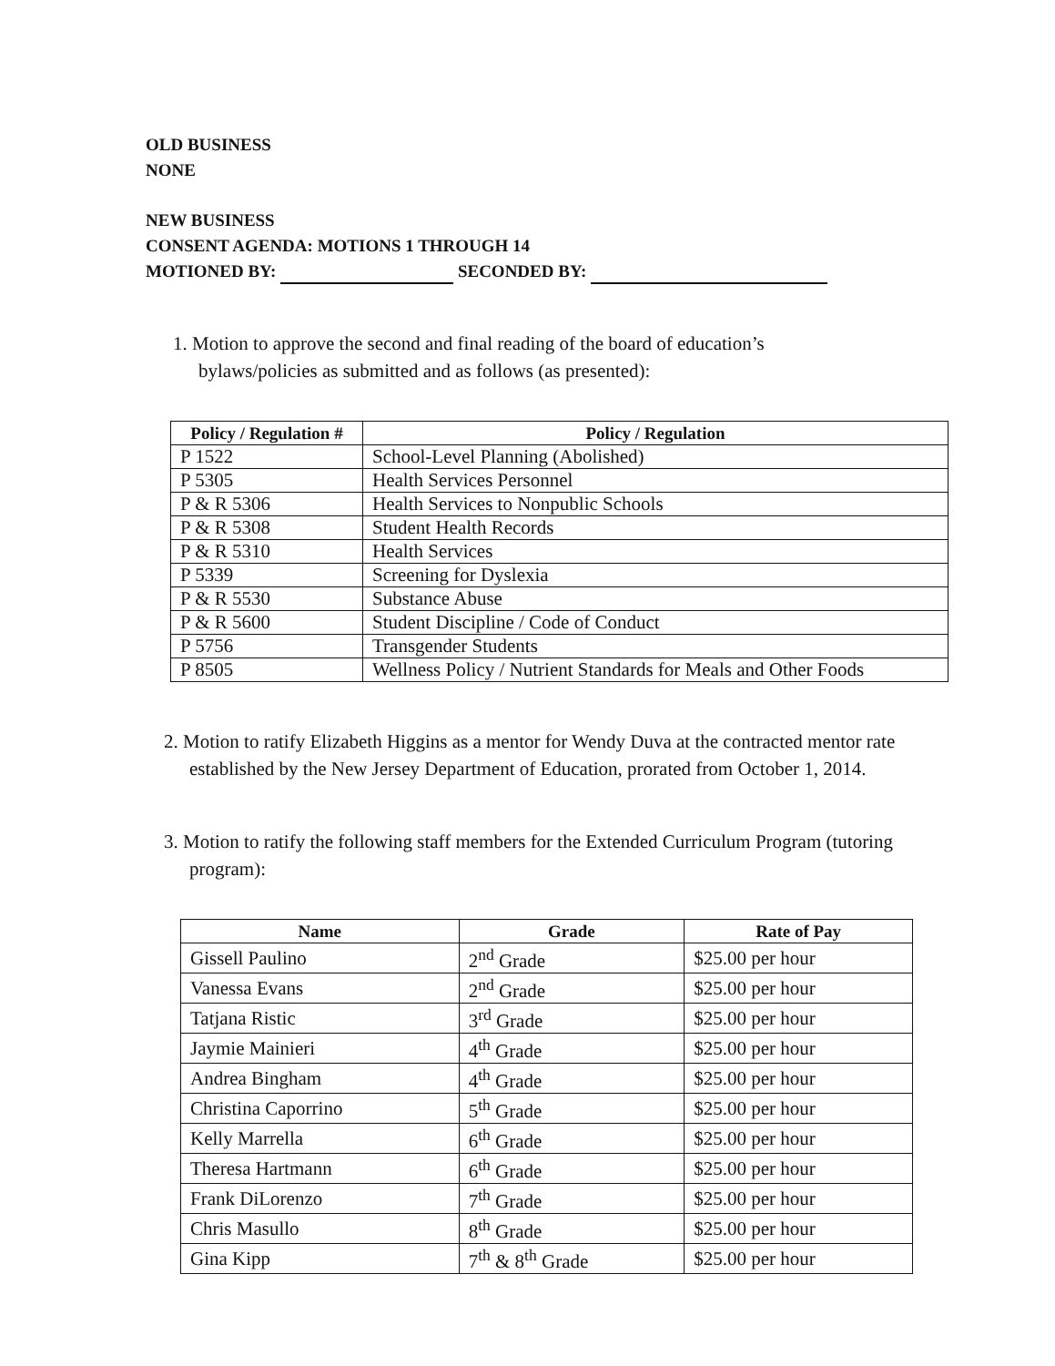OLD BUSINESS
NONE
NEW BUSINESS
CONSENT AGENDA: MOTIONS 1 THROUGH 14
MOTIONED BY: SECONDED BY:
1. Motion to approve the second and final reading of the board of education’s bylaws/policies as submitted and as follows (as presented):
| Policy / Regulation # | Policy / Regulation |
| --- | --- |
| P 1522 | School-Level Planning (Abolished) |
| P 5305 | Health Services Personnel |
| P & R 5306 | Health Services to Nonpublic Schools |
| P & R 5308 | Student Health Records |
| P & R 5310 | Health Services |
| P 5339 | Screening for Dyslexia |
| P & R 5530 | Substance Abuse |
| P & R 5600 | Student Discipline / Code of Conduct |
| P 5756 | Transgender Students |
| P 8505 | Wellness Policy / Nutrient Standards for Meals and Other Foods |
2. Motion to ratify Elizabeth Higgins as a mentor for Wendy Duva at the contracted mentor rate established by the New Jersey Department of Education, prorated from October 1, 2014.
3. Motion to ratify the following staff members for the Extended Curriculum Program (tutoring program):
| Name | Grade | Rate of Pay |
| --- | --- | --- |
| Gissell Paulino | 2<sup>nd</sup> Grade | $25.00 per hour |
| Vanessa Evans | 2<sup>nd</sup> Grade | $25.00 per hour |
| Tatjana Ristic | 3<sup>rd</sup> Grade | $25.00 per hour |
| Jaymie Mainieri | 4<sup>th</sup> Grade | $25.00 per hour |
| Andrea Bingham | 4<sup>th</sup> Grade | $25.00 per hour |
| Christina Caporrino | 5<sup>th</sup> Grade | $25.00 per hour |
| Kelly Marrella | 6<sup>th</sup> Grade | $25.00 per hour |
| Theresa Hartmann | 6<sup>th</sup> Grade | $25.00 per hour |
| Frank DiLorenzo | 7<sup>th</sup> Grade | $25.00 per hour |
| Chris Masullo | 8<sup>th</sup> Grade | $25.00 per hour |
| Gina Kipp | 7<sup>th</sup> & 8<sup>th</sup> Grade | $25.00 per hour |